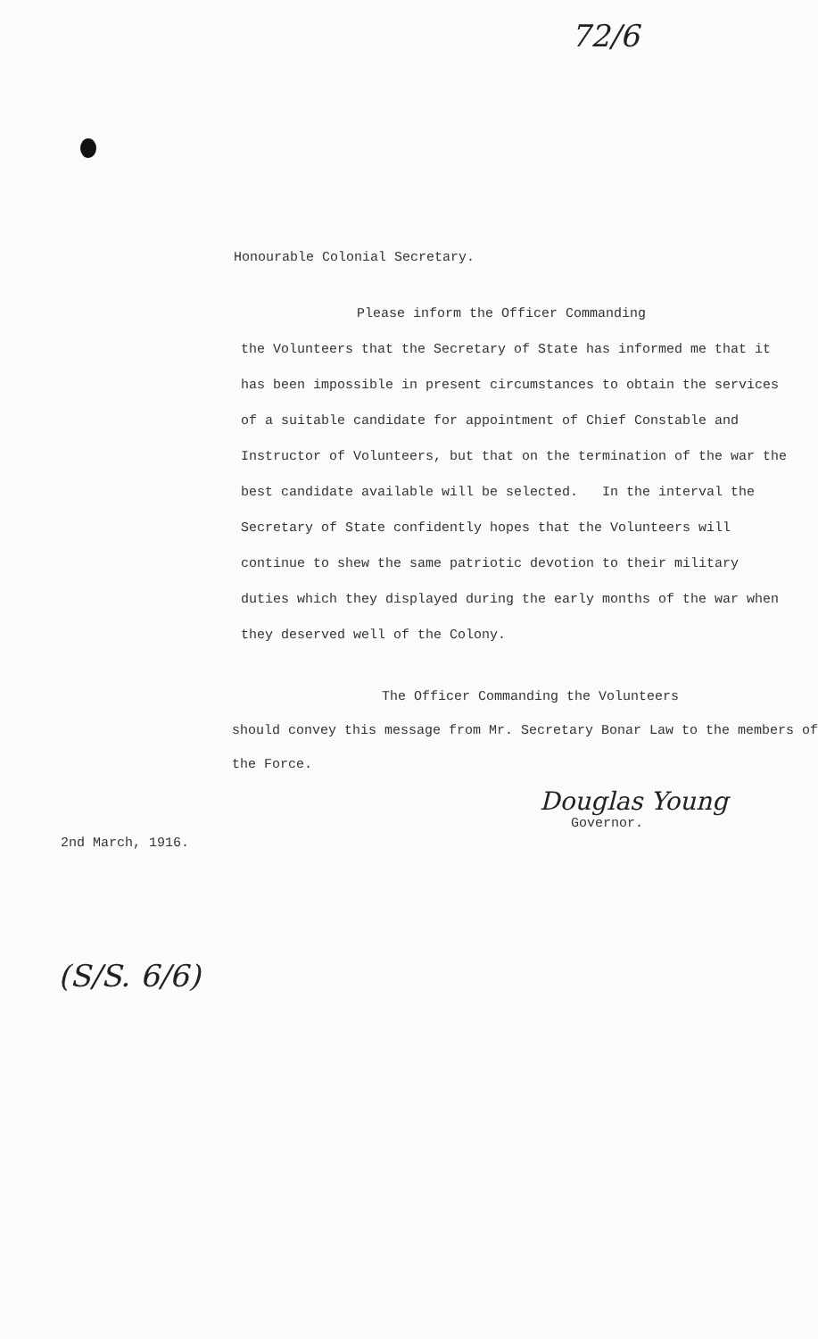72/6
Honourable Colonial Secretary.
Please inform the Officer Commanding
the Volunteers that the Secretary of State has informed me that it has been impossible in present circumstances to obtain the services of a suitable candidate for appointment of Chief Constable and Instructor of Volunteers, but that on the termination of the war the best candidate available will be selected. In the interval the Secretary of State confidently hopes that the Volunteers will continue to shew the same patriotic devotion to their military duties which they displayed during the early months of the war when they deserved well of the Colony.
The Officer Commanding the Volunteers
should convey this message from Mr. Secretary Bonar Law to the members of the Force.
Douglas Young
Governor.
2nd March, 1916.
(S/S. 6/6)